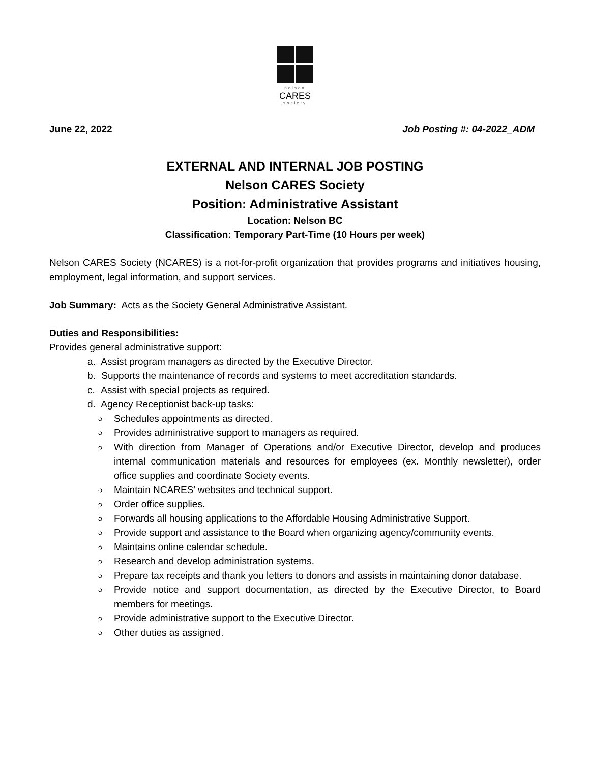nelson
CARES
society
June 22, 2022 Job Posting #: 04-2022_ADM
EXTERNAL AND INTERNAL JOB POSTING
Nelson CARES Society
Position: Administrative Assistant
Location: Nelson BC
Classification: Temporary Part-Time (10 Hours per week)
Nelson CARES Society (NCARES) is a not-for-profit organization that provides programs and initiatives housing, employment, legal information, and support services.
Job Summary: Acts as the Society General Administrative Assistant.
Duties and Responsibilities:
Provides general administrative support:
a. Assist program managers as directed by the Executive Director.
b. Supports the maintenance of records and systems to meet accreditation standards.
c. Assist with special projects as required.
d. Agency Receptionist back-up tasks:
Schedules appointments as directed.
Provides administrative support to managers as required.
With direction from Manager of Operations and/or Executive Director, develop and produces internal communication materials and resources for employees (ex. Monthly newsletter), order office supplies and coordinate Society events.
Maintain NCARES’ websites and technical support.
Order office supplies.
Forwards all housing applications to the Affordable Housing Administrative Support.
Provide support and assistance to the Board when organizing agency/community events.
Maintains online calendar schedule.
Research and develop administration systems.
Prepare tax receipts and thank you letters to donors and assists in maintaining donor database.
Provide notice and support documentation, as directed by the Executive Director, to Board members for meetings.
Provide administrative support to the Executive Director.
Other duties as assigned.